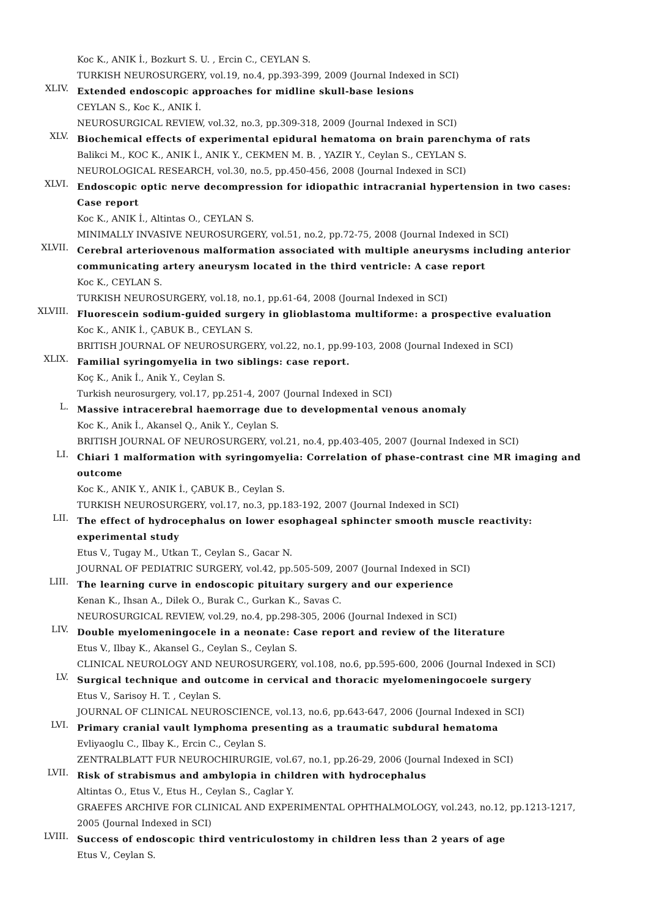Koc K., ANIK İ., Bozkurt S. U. , Ercin C., CEYLAN S.
TURKISH NEUROSURGERY, vol.19, no.4, pp.393-399, 2009 (Journal Indexed in SCI)
XLIV.
Extended endoscopic approaches for midline skull-base lesions
CEYLAN S., Koc K., ANIK İ.
NEUROSURGICAL REVIEW, vol.32, no.3, pp.309-318, 2009 (Journal Indexed in SCI)
XLV.
Biochemical effects of experimental epidural hematoma on brain parenchyma of rats
Balikci M., KOC K., ANIK İ., ANIK Y., CEKMEN M. B. , YAZIR Y., Ceylan S., CEYLAN S.
NEUROLOGICAL RESEARCH, vol.30, no.5, pp.450-456, 2008 (Journal Indexed in SCI)
XLVI.
Endoscopic optic nerve decompression for idiopathic intracranial hypertension in two cases: Case report
Koc K., ANIK İ., Altintas O., CEYLAN S.
MINIMALLY INVASIVE NEUROSURGERY, vol.51, no.2, pp.72-75, 2008 (Journal Indexed in SCI)
XLVII.
Cerebral arteriovenous malformation associated with multiple aneurysms including anterior communicating artery aneurysm located in the third ventricle: A case report
Koc K., CEYLAN S.
TURKISH NEUROSURGERY, vol.18, no.1, pp.61-64, 2008 (Journal Indexed in SCI)
XLVIII.
Fluorescein sodium-guided surgery in glioblastoma multiforme: a prospective evaluation
Koc K., ANIK İ., ÇABUK B., CEYLAN S.
BRITISH JOURNAL OF NEUROSURGERY, vol.22, no.1, pp.99-103, 2008 (Journal Indexed in SCI)
XLIX.
Familial syringomyelia in two siblings: case report.
Koç K., Anik İ., Anik Y., Ceylan S.
Turkish neurosurgery, vol.17, pp.251-4, 2007 (Journal Indexed in SCI)
L.
Massive intracerebral haemorrage due to developmental venous anomaly
Koc K., Anik İ., Akansel Q., Anik Y., Ceylan S.
BRITISH JOURNAL OF NEUROSURGERY, vol.21, no.4, pp.403-405, 2007 (Journal Indexed in SCI)
LI.
Chiari 1 malformation with syringomyelia: Correlation of phase-contrast cine MR imaging and outcome
Koc K., ANIK Y., ANIK İ., ÇABUK B., Ceylan S.
TURKISH NEUROSURGERY, vol.17, no.3, pp.183-192, 2007 (Journal Indexed in SCI)
LII.
The effect of hydrocephalus on lower esophageal sphincter smooth muscle reactivity: experimental study
Etus V., Tugay M., Utkan T., Ceylan S., Gacar N.
JOURNAL OF PEDIATRIC SURGERY, vol.42, pp.505-509, 2007 (Journal Indexed in SCI)
LIII.
The learning curve in endoscopic pituitary surgery and our experience
Kenan K., Ihsan A., Dilek O., Burak C., Gurkan K., Savas C.
NEUROSURGICAL REVIEW, vol.29, no.4, pp.298-305, 2006 (Journal Indexed in SCI)
LIV.
Double myelomeningocele in a neonate: Case report and review of the literature
Etus V., Ilbay K., Akansel G., Ceylan S., Ceylan S.
CLINICAL NEUROLOGY AND NEUROSURGERY, vol.108, no.6, pp.595-600, 2006 (Journal Indexed in SCI)
LV.
Surgical technique and outcome in cervical and thoracic myelomeningocoele surgery
Etus V., Sarisoy H. T. , Ceylan S.
JOURNAL OF CLINICAL NEUROSCIENCE, vol.13, no.6, pp.643-647, 2006 (Journal Indexed in SCI)
LVI.
Primary cranial vault lymphoma presenting as a traumatic subdural hematoma
Evliyaoglu C., Ilbay K., Ercin C., Ceylan S.
ZENTRALBLATT FUR NEUROCHIRURGIE, vol.67, no.1, pp.26-29, 2006 (Journal Indexed in SCI)
LVII.
Risk of strabismus and ambylopia in children with hydrocephalus
Altintas O., Etus V., Etus H., Ceylan S., Caglar Y.
GRAEFES ARCHIVE FOR CLINICAL AND EXPERIMENTAL OPHTHALMOLOGY, vol.243, no.12, pp.1213-1217, 2005 (Journal Indexed in SCI)
LVIII.
Success of endoscopic third ventriculostomy in children less than 2 years of age
Etus V., Ceylan S.